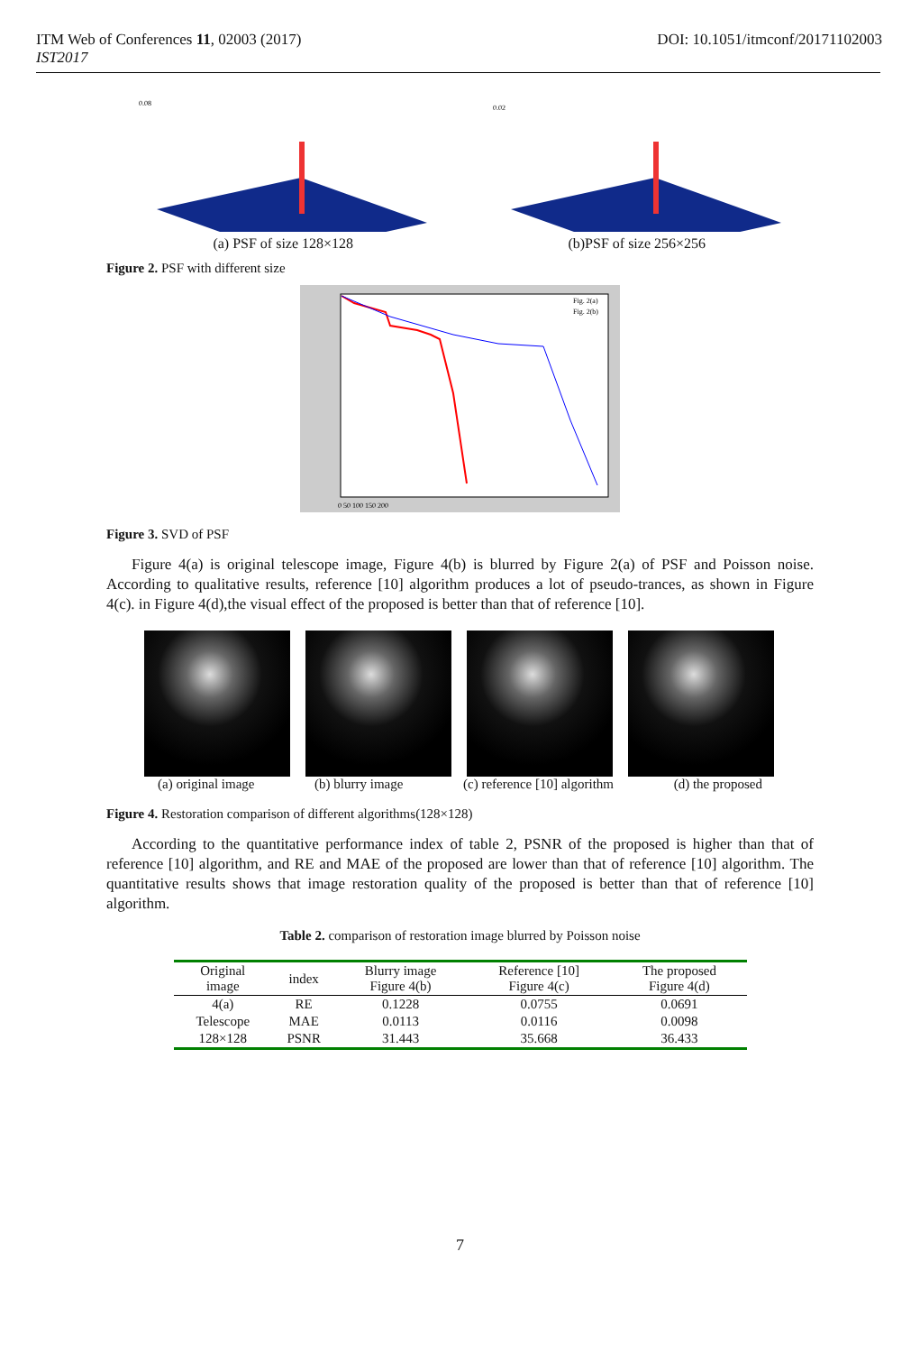ITM Web of Conferences 11, 02003 (2017) DOI: 10.1051/itmconf/20171102003
IST2017
0.08
(a) PSF of size 128×128
0.02
(b)PSF of size 256×256
Figure 2. PSF with different size
Fig. 2(a)
Fig. 2(b)
0 50 100 150 200
Figure 3. SVD of PSF
Figure 4(a) is original telescope image, Figure 4(b) is blurred by Figure 2(a) of PSF and Poisson noise. According to qualitative results, reference [10] algorithm produces a lot of pseudo-trances, as shown in Figure 4(c). in Figure 4(d),the visual effect of the proposed is better than that of reference [10].
(a) original image (b) blurry image (c) reference [10] algorithm (d) the proposed
Figure 4. Restoration comparison of different algorithms(128×128)
According to the quantitative performance index of table 2, PSNR of the proposed is higher than that of reference [10] algorithm, and RE and MAE of the proposed are lower than that of reference [10] algorithm. The quantitative results shows that image restoration quality of the proposed is better than that of reference [10] algorithm.
Table 2. comparison of restoration image blurred by Poisson noise
| Original image | index | Blurry image Figure 4(b) | Reference [10] Figure 4(c) | The proposed Figure 4(d) |
| --- | --- | --- | --- | --- |
| 4(a) | RE | 0.1228 | 0.0755 | 0.0691 |
| Telescope | MAE | 0.0113 | 0.0116 | 0.0098 |
| 128×128 | PSNR | 31.443 | 35.668 | 36.433 |
7